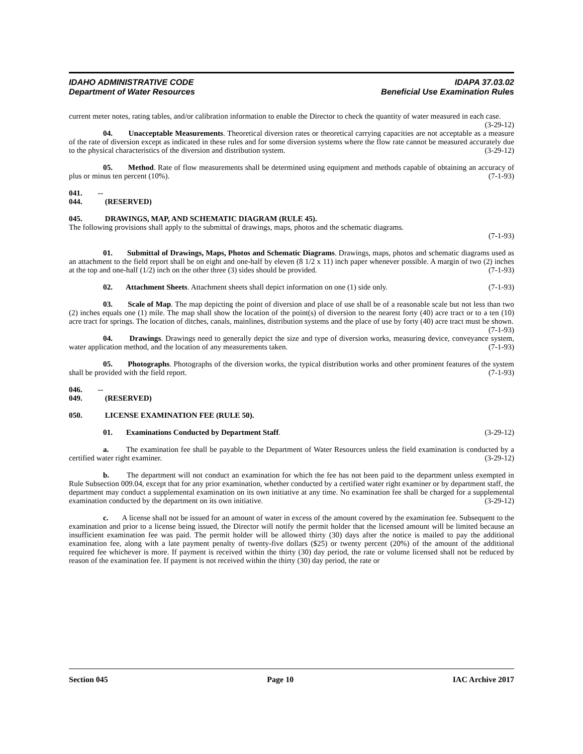IDAHO ADMINISTRATIVE CODE IDAPA 37.03.02
Department of Water Resources Beneficial Use Examination Rules
current meter notes, rating tables, and/or calibration information to enable the Director to check the quantity of water measured in each case. (3-29-12)
04. Unacceptable Measurements. Theoretical diversion rates or theoretical carrying capacities are not acceptable as a measure of the rate of diversion except as indicated in these rules and for some diversion systems where the flow rate cannot be measured accurately due to the physical characteristics of the diversion and distribution system. (3-29-12)
05. Method. Rate of flow measurements shall be determined using equipment and methods capable of obtaining an accuracy of plus or minus ten percent (10%). (7-1-93)
041. -- 044. (RESERVED)
045. DRAWINGS, MAP, AND SCHEMATIC DIAGRAM (RULE 45).
The following provisions shall apply to the submittal of drawings, maps, photos and the schematic diagrams.
(7-1-93)
01. Submittal of Drawings, Maps, Photos and Schematic Diagrams. Drawings, maps, photos and schematic diagrams used as an attachment to the field report shall be on eight and one-half by eleven (8 1/2 x 11) inch paper whenever possible. A margin of two (2) inches at the top and one-half (1/2) inch on the other three (3) sides should be provided. (7-1-93)
02. Attachment Sheets. Attachment sheets shall depict information on one (1) side only. (7-1-93)
03. Scale of Map. The map depicting the point of diversion and place of use shall be of a reasonable scale but not less than two (2) inches equals one (1) mile. The map shall show the location of the point(s) of diversion to the nearest forty (40) acre tract or to a ten (10) acre tract for springs. The location of ditches, canals, mainlines, distribution systems and the place of use by forty (40) acre tract must be shown. (7-1-93)
04. Drawings. Drawings need to generally depict the size and type of diversion works, measuring device, conveyance system, water application method, and the location of any measurements taken. (7-1-93)
05. Photographs. Photographs of the diversion works, the typical distribution works and other prominent features of the system shall be provided with the field report. (7-1-93)
046. -- 049. (RESERVED)
050. LICENSE EXAMINATION FEE (RULE 50).
01. Examinations Conducted by Department Staff. (3-29-12)
a. The examination fee shall be payable to the Department of Water Resources unless the field examination is conducted by a certified water right examiner. (3-29-12)
b. The department will not conduct an examination for which the fee has not been paid to the department unless exempted in Rule Subsection 009.04, except that for any prior examination, whether conducted by a certified water right examiner or by department staff, the department may conduct a supplemental examination on its own initiative at any time. No examination fee shall be charged for a supplemental examination conducted by the department on its own initiative. (3-29-12)
c. A license shall not be issued for an amount of water in excess of the amount covered by the examination fee. Subsequent to the examination and prior to a license being issued, the Director will notify the permit holder that the licensed amount will be limited because an insufficient examination fee was paid. The permit holder will be allowed thirty (30) days after the notice is mailed to pay the additional examination fee, along with a late payment penalty of twenty-five dollars ($25) or twenty percent (20%) of the amount of the additional required fee whichever is more. If payment is received within the thirty (30) day period, the rate or volume licensed shall not be reduced by reason of the examination fee. If payment is not received within the thirty (30) day period, the rate or
Section 045 Page 10 IAC Archive 2017